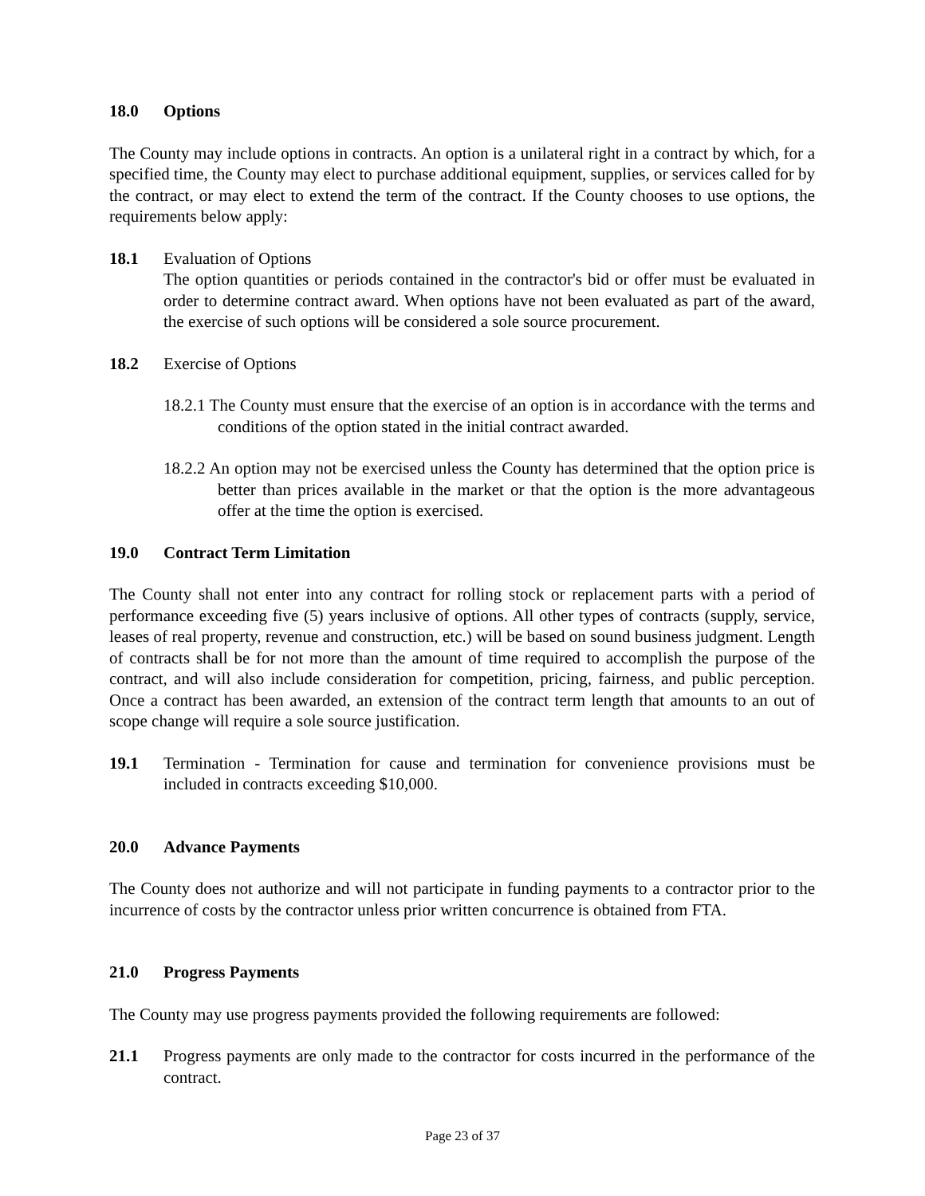18.0 Options
The County may include options in contracts. An option is a unilateral right in a contract by which, for a specified time, the County may elect to purchase additional equipment, supplies, or services called for by the contract, or may elect to extend the term of the contract. If the County chooses to use options, the requirements below apply:
18.1 Evaluation of Options
The option quantities or periods contained in the contractor's bid or offer must be evaluated in order to determine contract award. When options have not been evaluated as part of the award, the exercise of such options will be considered a sole source procurement.
18.2 Exercise of Options
18.2.1 The County must ensure that the exercise of an option is in accordance with the terms and conditions of the option stated in the initial contract awarded.
18.2.2 An option may not be exercised unless the County has determined that the option price is better than prices available in the market or that the option is the more advantageous offer at the time the option is exercised.
19.0 Contract Term Limitation
The County shall not enter into any contract for rolling stock or replacement parts with a period of performance exceeding five (5) years inclusive of options. All other types of contracts (supply, service, leases of real property, revenue and construction, etc.) will be based on sound business judgment. Length of contracts shall be for not more than the amount of time required to accomplish the purpose of the contract, and will also include consideration for competition, pricing, fairness, and public perception. Once a contract has been awarded, an extension of the contract term length that amounts to an out of scope change will require a sole source justification.
19.1 Termination - Termination for cause and termination for convenience provisions must be included in contracts exceeding $10,000.
20.0 Advance Payments
The County does not authorize and will not participate in funding payments to a contractor prior to the incurrence of costs by the contractor unless prior written concurrence is obtained from FTA.
21.0 Progress Payments
The County may use progress payments provided the following requirements are followed:
21.1 Progress payments are only made to the contractor for costs incurred in the performance of the contract.
Page 23 of 37